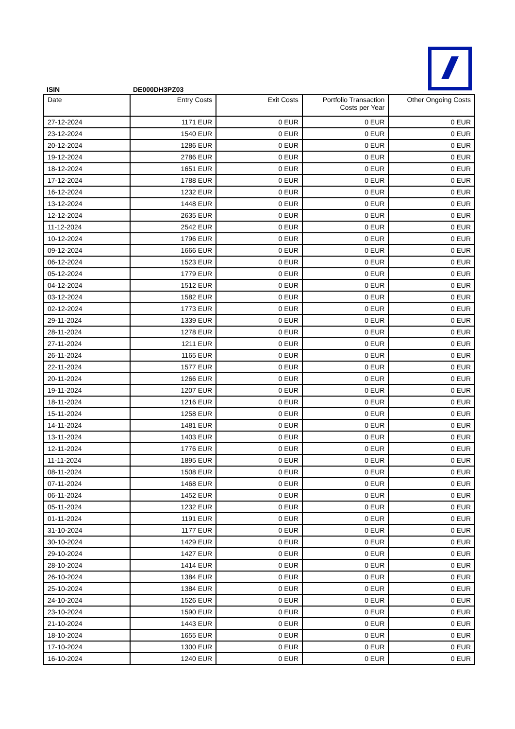ISIN DE000DH3PZ03
| Date | Entry Costs | Exit Costs | Portfolio Transaction Costs per Year | Other Ongoing Costs |
| --- | --- | --- | --- | --- |
| 27-12-2024 | 1171 EUR | 0 EUR | 0 EUR | 0 EUR |
| 23-12-2024 | 1540 EUR | 0 EUR | 0 EUR | 0 EUR |
| 20-12-2024 | 1286 EUR | 0 EUR | 0 EUR | 0 EUR |
| 19-12-2024 | 2786 EUR | 0 EUR | 0 EUR | 0 EUR |
| 18-12-2024 | 1651 EUR | 0 EUR | 0 EUR | 0 EUR |
| 17-12-2024 | 1788 EUR | 0 EUR | 0 EUR | 0 EUR |
| 16-12-2024 | 1232 EUR | 0 EUR | 0 EUR | 0 EUR |
| 13-12-2024 | 1448 EUR | 0 EUR | 0 EUR | 0 EUR |
| 12-12-2024 | 2635 EUR | 0 EUR | 0 EUR | 0 EUR |
| 11-12-2024 | 2542 EUR | 0 EUR | 0 EUR | 0 EUR |
| 10-12-2024 | 1796 EUR | 0 EUR | 0 EUR | 0 EUR |
| 09-12-2024 | 1666 EUR | 0 EUR | 0 EUR | 0 EUR |
| 06-12-2024 | 1523 EUR | 0 EUR | 0 EUR | 0 EUR |
| 05-12-2024 | 1779 EUR | 0 EUR | 0 EUR | 0 EUR |
| 04-12-2024 | 1512 EUR | 0 EUR | 0 EUR | 0 EUR |
| 03-12-2024 | 1582 EUR | 0 EUR | 0 EUR | 0 EUR |
| 02-12-2024 | 1773 EUR | 0 EUR | 0 EUR | 0 EUR |
| 29-11-2024 | 1339 EUR | 0 EUR | 0 EUR | 0 EUR |
| 28-11-2024 | 1278 EUR | 0 EUR | 0 EUR | 0 EUR |
| 27-11-2024 | 1211 EUR | 0 EUR | 0 EUR | 0 EUR |
| 26-11-2024 | 1165 EUR | 0 EUR | 0 EUR | 0 EUR |
| 22-11-2024 | 1577 EUR | 0 EUR | 0 EUR | 0 EUR |
| 20-11-2024 | 1266 EUR | 0 EUR | 0 EUR | 0 EUR |
| 19-11-2024 | 1207 EUR | 0 EUR | 0 EUR | 0 EUR |
| 18-11-2024 | 1216 EUR | 0 EUR | 0 EUR | 0 EUR |
| 15-11-2024 | 1258 EUR | 0 EUR | 0 EUR | 0 EUR |
| 14-11-2024 | 1481 EUR | 0 EUR | 0 EUR | 0 EUR |
| 13-11-2024 | 1403 EUR | 0 EUR | 0 EUR | 0 EUR |
| 12-11-2024 | 1776 EUR | 0 EUR | 0 EUR | 0 EUR |
| 11-11-2024 | 1895 EUR | 0 EUR | 0 EUR | 0 EUR |
| 08-11-2024 | 1508 EUR | 0 EUR | 0 EUR | 0 EUR |
| 07-11-2024 | 1468 EUR | 0 EUR | 0 EUR | 0 EUR |
| 06-11-2024 | 1452 EUR | 0 EUR | 0 EUR | 0 EUR |
| 05-11-2024 | 1232 EUR | 0 EUR | 0 EUR | 0 EUR |
| 01-11-2024 | 1191 EUR | 0 EUR | 0 EUR | 0 EUR |
| 31-10-2024 | 1177 EUR | 0 EUR | 0 EUR | 0 EUR |
| 30-10-2024 | 1429 EUR | 0 EUR | 0 EUR | 0 EUR |
| 29-10-2024 | 1427 EUR | 0 EUR | 0 EUR | 0 EUR |
| 28-10-2024 | 1414 EUR | 0 EUR | 0 EUR | 0 EUR |
| 26-10-2024 | 1384 EUR | 0 EUR | 0 EUR | 0 EUR |
| 25-10-2024 | 1384 EUR | 0 EUR | 0 EUR | 0 EUR |
| 24-10-2024 | 1526 EUR | 0 EUR | 0 EUR | 0 EUR |
| 23-10-2024 | 1590 EUR | 0 EUR | 0 EUR | 0 EUR |
| 21-10-2024 | 1443 EUR | 0 EUR | 0 EUR | 0 EUR |
| 18-10-2024 | 1655 EUR | 0 EUR | 0 EUR | 0 EUR |
| 17-10-2024 | 1300 EUR | 0 EUR | 0 EUR | 0 EUR |
| 16-10-2024 | 1240 EUR | 0 EUR | 0 EUR | 0 EUR |